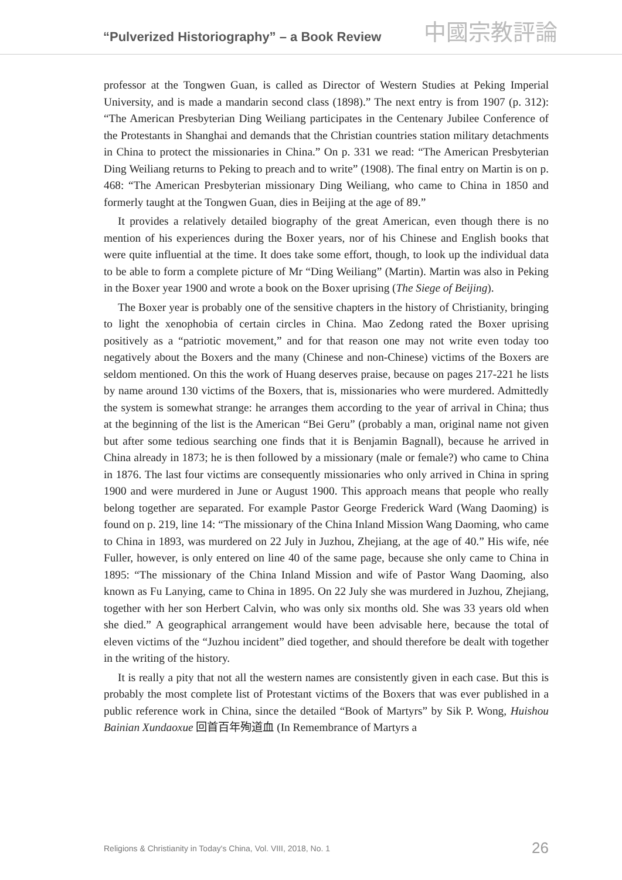“Pulverized Historiography” – a Book Review
中國宗教評論
professor at the Tongwen Guan, is called as Director of Western Studies at Peking Imperial University, and is made a mandarin second class (1898).” The next entry is from 1907 (p. 312): “The American Presbyterian Ding Weiliang participates in the Centenary Jubilee Conference of the Protestants in Shanghai and demands that the Christian countries station military detachments in China to protect the missionaries in China.” On p. 331 we read: “The American Presbyterian Ding Weiliang returns to Peking to preach and to write” (1908). The final entry on Martin is on p. 468: “The American Presbyterian missionary Ding Weiliang, who came to China in 1850 and formerly taught at the Tongwen Guan, dies in Beijing at the age of 89.”
It provides a relatively detailed biography of the great American, even though there is no mention of his experiences during the Boxer years, nor of his Chinese and English books that were quite influential at the time. It does take some effort, though, to look up the individual data to be able to form a complete picture of Mr “Ding Weiliang” (Martin). Martin was also in Peking in the Boxer year 1900 and wrote a book on the Boxer uprising (The Siege of Beijing).
The Boxer year is probably one of the sensitive chapters in the history of Christianity, bringing to light the xenophobia of certain circles in China. Mao Zedong rated the Boxer uprising positively as a “patriotic movement,” and for that reason one may not write even today too negatively about the Boxers and the many (Chinese and non-Chinese) victims of the Boxers are seldom mentioned. On this the work of Huang deserves praise, because on pages 217-221 he lists by name around 130 victims of the Boxers, that is, missionaries who were murdered. Admittedly the system is somewhat strange: he arranges them according to the year of arrival in China; thus at the beginning of the list is the American “Bei Geru” (probably a man, original name not given but after some tedious searching one finds that it is Benjamin Bagnall), because he arrived in China already in 1873; he is then followed by a missionary (male or female?) who came to China in 1876. The last four victims are consequently missionaries who only arrived in China in spring 1900 and were murdered in June or August 1900. This approach means that people who really belong together are separated. For example Pastor George Frederick Ward (Wang Daoming) is found on p. 219, line 14: “The missionary of the China Inland Mission Wang Daoming, who came to China in 1893, was murdered on 22 July in Juzhou, Zhejiang, at the age of 40.” His wife, née Fuller, however, is only entered on line 40 of the same page, because she only came to China in 1895: “The missionary of the China Inland Mission and wife of Pastor Wang Daoming, also known as Fu Lanying, came to China in 1895. On 22 July she was murdered in Juzhou, Zhejiang, together with her son Herbert Calvin, who was only six months old. She was 33 years old when she died.” A geographical arrangement would have been advisable here, because the total of eleven victims of the “Juzhou incident” died together, and should therefore be dealt with together in the writing of the history.
It is really a pity that not all the western names are consistently given in each case. But this is probably the most complete list of Protestant victims of the Boxers that was ever published in a public reference work in China, since the detailed “Book of Martyrs” by Sik P. Wong, Huishou Bainian Xundaoxue 回首百年殉道血 (In Remembrance of Martyrs a
Religions & Christianity in Today's China, Vol. VIII, 2018, No. 1 26